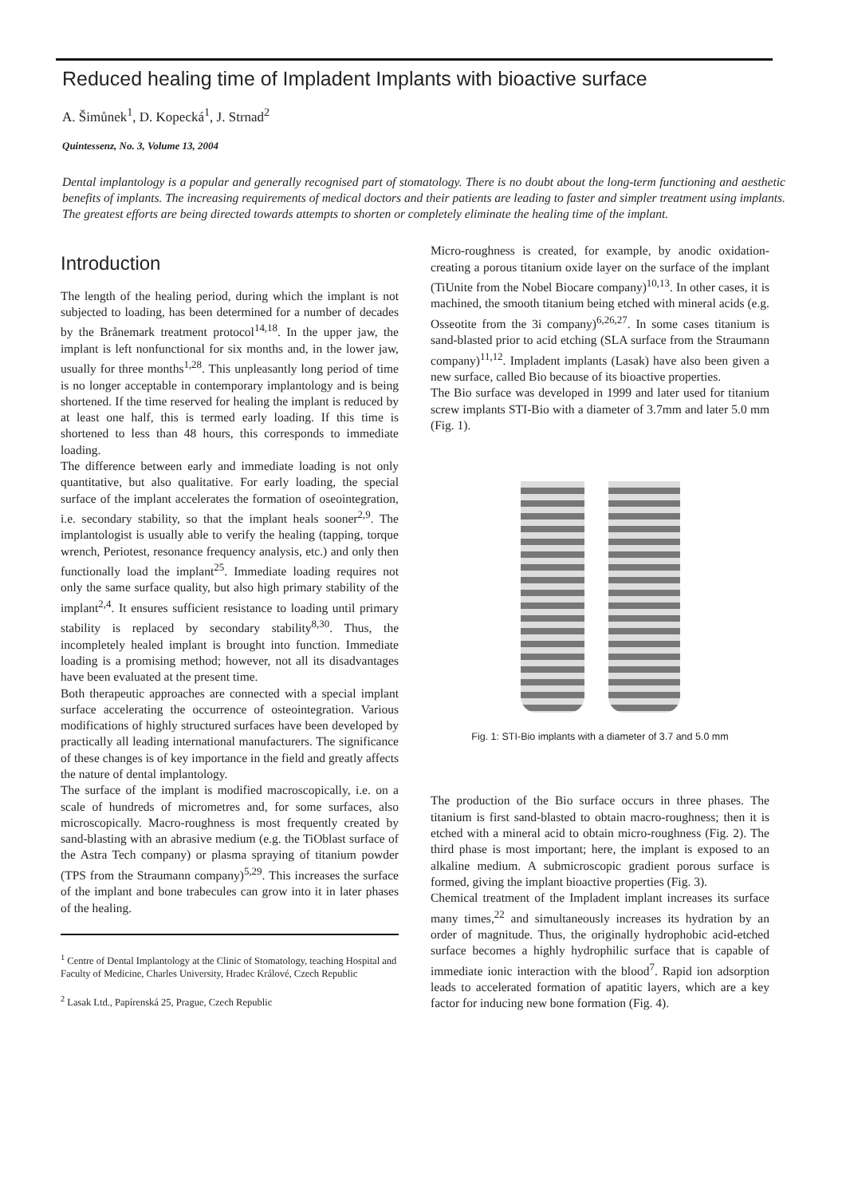Reduced healing time of Impladent Implants with bioactive surface
A. Šimůnek<sup>1</sup>, D. Kopecká<sup>1</sup>, J. Strnad<sup>2</sup>
Quintessenz, No. 3, Volume 13, 2004
Dental implantology is a popular and generally recognised part of stomatology. There is no doubt about the long-term functioning and aesthetic benefits of implants. The increasing requirements of medical doctors and their patients are leading to faster and simpler treatment using implants. The greatest efforts are being directed towards attempts to shorten or completely eliminate the healing time of the implant.
Introduction
The length of the healing period, during which the implant is not subjected to loading, has been determined for a number of decades by the Brånemark treatment protocol<sup>14,18</sup>. In the upper jaw, the implant is left nonfunctional for six months and, in the lower jaw, usually for three months<sup>1,28</sup>. This unpleasantly long period of time is no longer acceptable in contemporary implantology and is being shortened. If the time reserved for healing the implant is reduced by at least one half, this is termed early loading. If this time is shortened to less than 48 hours, this corresponds to immediate loading.
The difference between early and immediate loading is not only quantitative, but also qualitative. For early loading, the special surface of the implant accelerates the formation of oseointegration, i.e. secondary stability, so that the implant heals sooner<sup>2,9</sup>. The implantologist is usually able to verify the healing (tapping, torque wrench, Periotest, resonance frequency analysis, etc.) and only then functionally load the implant<sup>25</sup>. Immediate loading requires not only the same surface quality, but also high primary stability of the implant<sup>2,4</sup>. It ensures sufficient resistance to loading until primary stability is replaced by secondary stability<sup>8,30</sup>. Thus, the incompletely healed implant is brought into function. Immediate loading is a promising method; however, not all its disadvantages have been evaluated at the present time.
Both therapeutic approaches are connected with a special implant surface accelerating the occurrence of osteointegration. Various modifications of highly structured surfaces have been developed by practically all leading international manufacturers. The significance of these changes is of key importance in the field and greatly affects the nature of dental implantology.
The surface of the implant is modified macroscopically, i.e. on a scale of hundreds of micrometres and, for some surfaces, also microscopically. Macro-roughness is most frequently created by sand-blasting with an abrasive medium (e.g. the TiOblast surface of the Astra Tech company) or plasma spraying of titanium powder (TPS from the Straumann company)<sup>5,29</sup>. This increases the surface of the implant and bone trabecules can grow into it in later phases of the healing.
<sup>1</sup> Centre of Dental Implantology at the Clinic of Stomatology, teaching Hospital and Faculty of Medicine, Charles University, Hradec Králové, Czech Republic
<sup>2</sup> Lasak Ltd., Papírenská 25, Prague, Czech Republic
Micro-roughness is created, for example, by anodic oxidation-creating a porous titanium oxide layer on the surface of the implant (TiUnite from the Nobel Biocare company)<sup>10,13</sup>. In other cases, it is machined, the smooth titanium being etched with mineral acids (e.g. Osseotite from the 3i company)<sup>6,26,27</sup>. In some cases titanium is sand-blasted prior to acid etching (SLA surface from the Straumann company)<sup>11,12</sup>. Impladent implants (Lasak) have also been given a new surface, called Bio because of its bioactive properties.
The Bio surface was developed in 1999 and later used for titanium screw implants STI-Bio with a diameter of 3.7mm and later 5.0 mm (Fig. 1).
Fig. 1: STI-Bio implants with a diameter of 3.7 and 5.0 mm
The production of the Bio surface occurs in three phases. The titanium is first sand-blasted to obtain macro-roughness; then it is etched with a mineral acid to obtain micro-roughness (Fig. 2). The third phase is most important; here, the implant is exposed to an alkaline medium. A submicroscopic gradient porous surface is formed, giving the implant bioactive properties (Fig. 3).
Chemical treatment of the Impladent implant increases its surface many times,<sup>22</sup> and simultaneously increases its hydration by an order of magnitude. Thus, the originally hydrophobic acid-etched surface becomes a highly hydrophilic surface that is capable of immediate ionic interaction with the blood<sup>7</sup>. Rapid ion adsorption leads to accelerated formation of apatitic layers, which are a key factor for inducing new bone formation (Fig. 4).